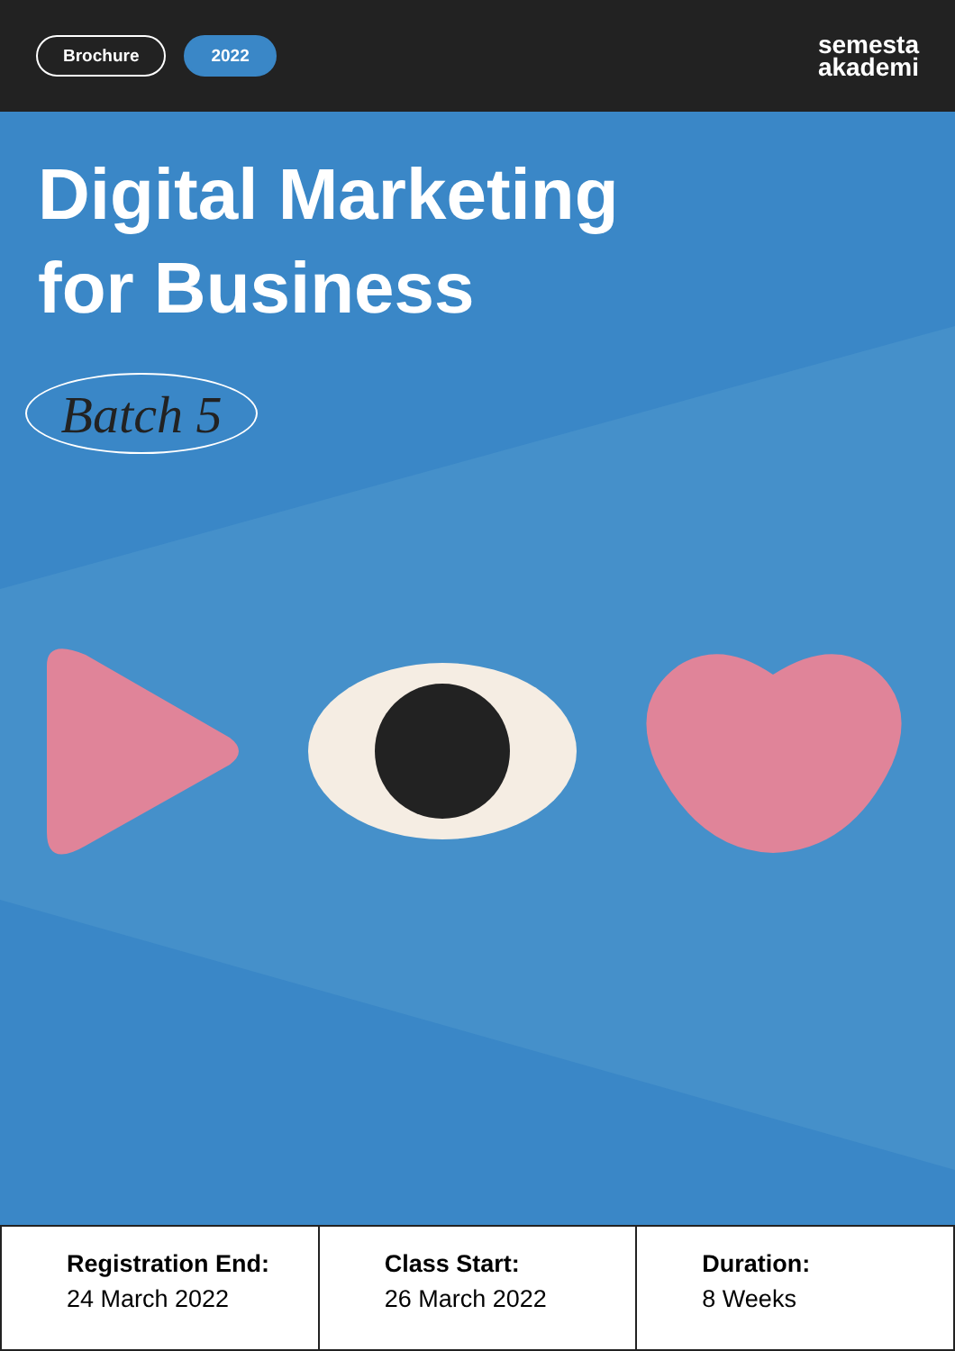Brochure 2022
semesta
akademi
Digital Marketing
for Business
Batch 5
Registration End:
24 March 2022
Class Start:
26 March 2022
Duration:
8 Weeks